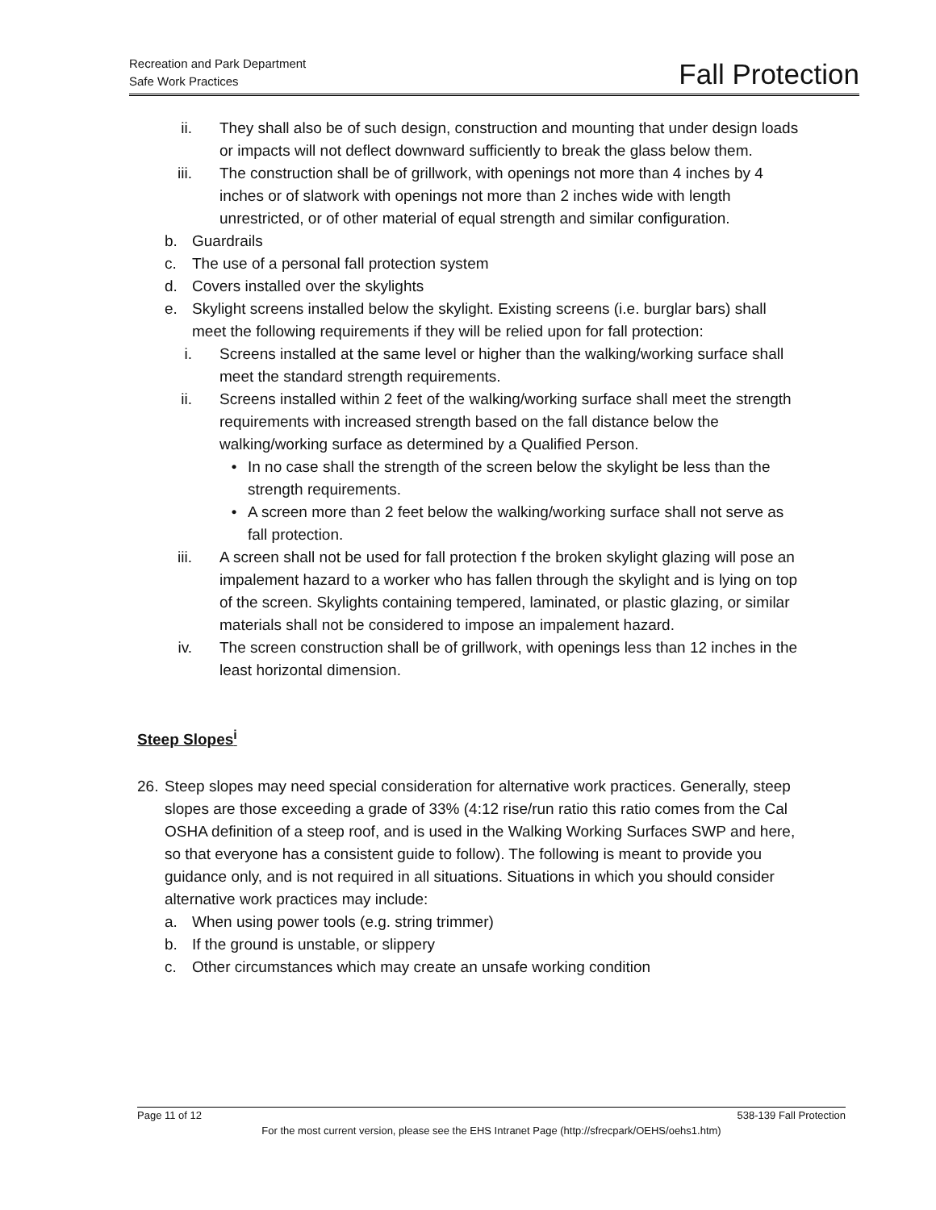Recreation and Park Department
Safe Work Practices
Fall Protection
ii. They shall also be of such design, construction and mounting that under design loads or impacts will not deflect downward sufficiently to break the glass below them.
iii. The construction shall be of grillwork, with openings not more than 4 inches by 4 inches or of slatwork with openings not more than 2 inches wide with length unrestricted, or of other material of equal strength and similar configuration.
b. Guardrails
c. The use of a personal fall protection system
d. Covers installed over the skylights
e. Skylight screens installed below the skylight. Existing screens (i.e. burglar bars) shall meet the following requirements if they will be relied upon for fall protection:
i. Screens installed at the same level or higher than the walking/working surface shall meet the standard strength requirements.
ii. Screens installed within 2 feet of the walking/working surface shall meet the strength requirements with increased strength based on the fall distance below the walking/working surface as determined by a Qualified Person.
• In no case shall the strength of the screen below the skylight be less than the strength requirements.
• A screen more than 2 feet below the walking/working surface shall not serve as fall protection.
iii. A screen shall not be used for fall protection f the broken skylight glazing will pose an impalement hazard to a worker who has fallen through the skylight and is lying on top of the screen. Skylights containing tempered, laminated, or plastic glazing, or similar materials shall not be considered to impose an impalement hazard.
iv. The screen construction shall be of grillwork, with openings less than 12 inches in the least horizontal dimension.
Steep Slopes<sup>i</sup>
26. Steep slopes may need special consideration for alternative work practices. Generally, steep slopes are those exceeding a grade of 33% (4:12 rise/run ratio this ratio comes from the Cal OSHA definition of a steep roof, and is used in the Walking Working Surfaces SWP and here, so that everyone has a consistent guide to follow). The following is meant to provide you guidance only, and is not required in all situations. Situations in which you should consider alternative work practices may include:
a. When using power tools (e.g. string trimmer)
b. If the ground is unstable, or slippery
c. Other circumstances which may create an unsafe working condition
Page 11 of 12 538-139 Fall Protection
For the most current version, please see the EHS Intranet Page (http://sfrecpark/OEHS/oehs1.htm)